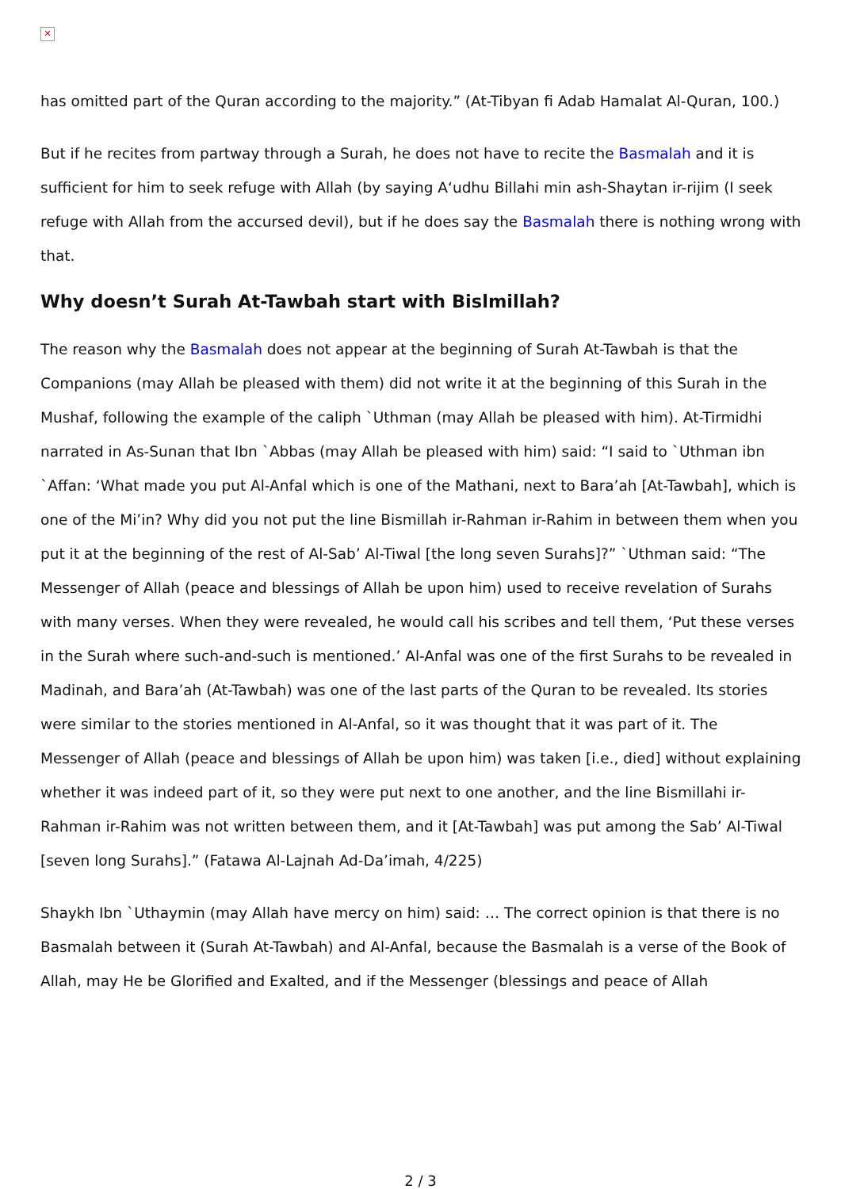✕
has omitted part of the Quran according to the majority.” (At-Tibyan fi Adab Hamalat Al-Quran, 100.)
But if he recites from partway through a Surah, he does not have to recite the Basmalah and it is sufficient for him to seek refuge with Allah (by saying A‘udhu Billahi min ash-Shaytan ir-rijim (I seek refuge with Allah from the accursed devil), but if he does say the Basmalah there is nothing wrong with that.
Why doesn’t Surah At-Tawbah start with Bislmillah?
The reason why the Basmalah does not appear at the beginning of Surah At-Tawbah is that the Companions (may Allah be pleased with them) did not write it at the beginning of this Surah in the Mushaf, following the example of the caliph `Uthman (may Allah be pleased with him). At-Tirmidhi narrated in As-Sunan that Ibn `Abbas (may Allah be pleased with him) said: “I said to `Uthman ibn `Affan: ‘What made you put Al-Anfal which is one of the Mathani, next to Bara’ah [At-Tawbah], which is one of the Mi’in? Why did you not put the line Bismillah ir-Rahman ir-Rahim in between them when you put it at the beginning of the rest of Al-Sab’ Al-Tiwal [the long seven Surahs]?” `Uthman said: “The Messenger of Allah (peace and blessings of Allah be upon him) used to receive revelation of Surahs with many verses. When they were revealed, he would call his scribes and tell them, ‘Put these verses in the Surah where such-and-such is mentioned.’ Al-Anfal was one of the first Surahs to be revealed in Madinah, and Bara’ah (At-Tawbah) was one of the last parts of the Quran to be revealed. Its stories were similar to the stories mentioned in Al-Anfal, so it was thought that it was part of it. The Messenger of Allah (peace and blessings of Allah be upon him) was taken [i.e., died] without explaining whether it was indeed part of it, so they were put next to one another, and the line Bismillahi ir-Rahman ir-Rahim was not written between them, and it [At-Tawbah] was put among the Sab’ Al-Tiwal [seven long Surahs].” (Fatawa Al-Lajnah Ad-Da’imah, 4/225)
Shaykh Ibn `Uthaymin (may Allah have mercy on him) said: … The correct opinion is that there is no Basmalah between it (Surah At-Tawbah) and Al-Anfal, because the Basmalah is a verse of the Book of Allah, may He be Glorified and Exalted, and if the Messenger (blessings and peace of Allah
2 / 3